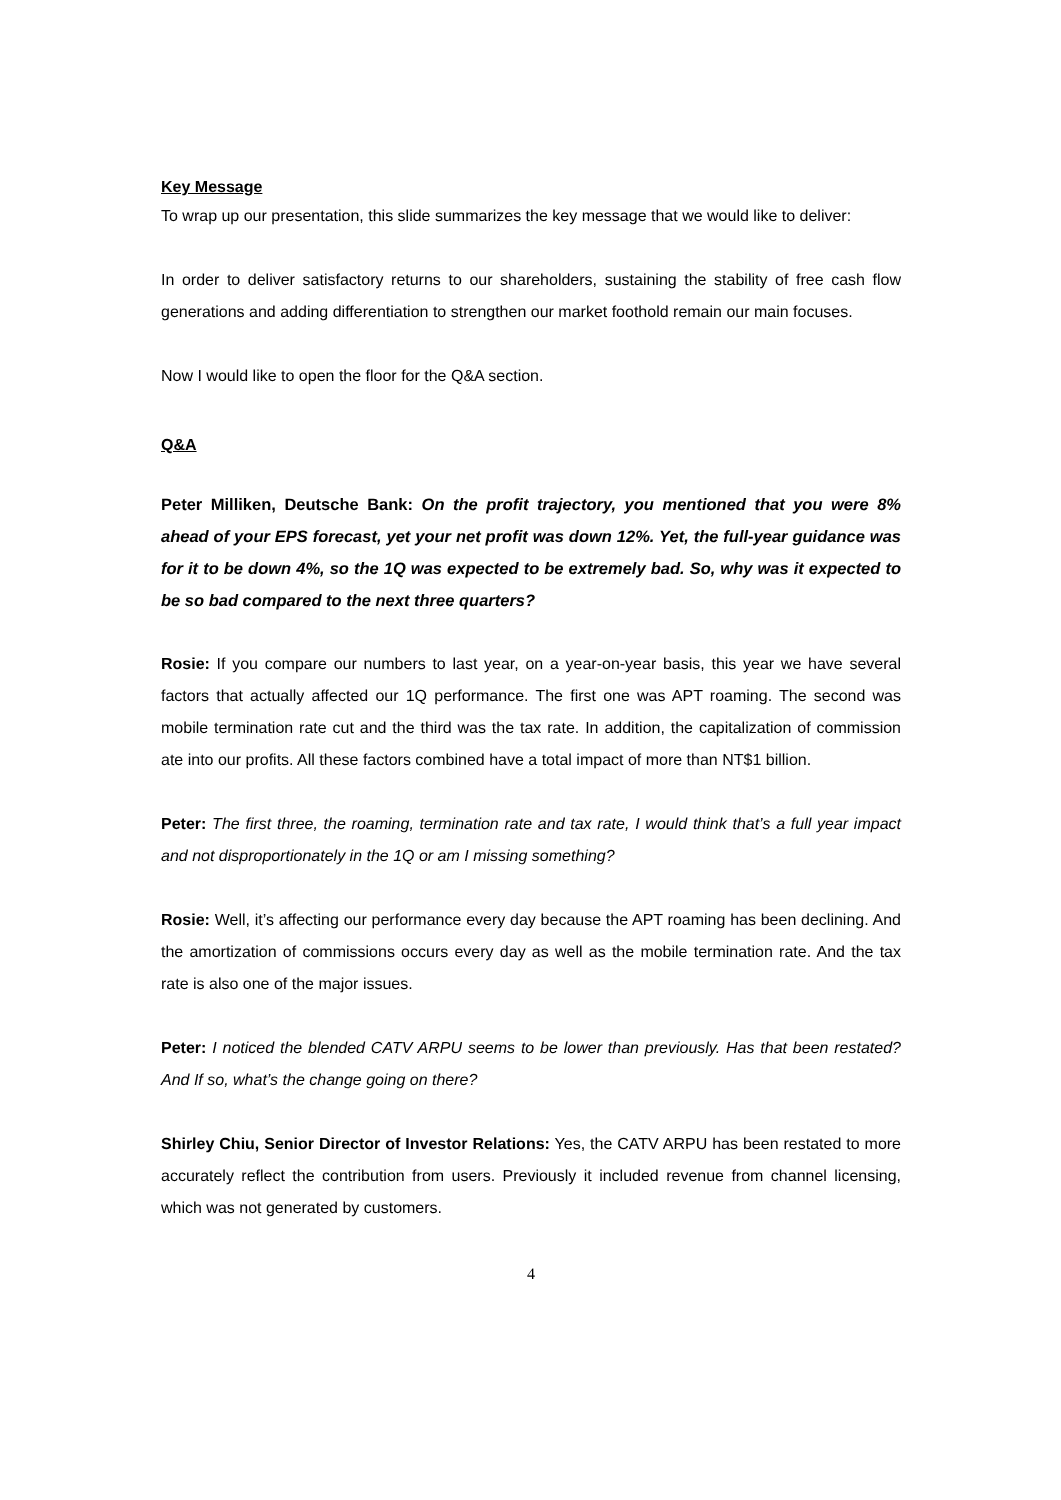Key Message
To wrap up our presentation, this slide summarizes the key message that we would like to deliver:
In order to deliver satisfactory returns to our shareholders, sustaining the stability of free cash flow generations and adding differentiation to strengthen our market foothold remain our main focuses.
Now I would like to open the floor for the Q&A section.
Q&A
Peter Milliken, Deutsche Bank: On the profit trajectory, you mentioned that you were 8% ahead of your EPS forecast, yet your net profit was down 12%. Yet, the full-year guidance was for it to be down 4%, so the 1Q was expected to be extremely bad. So, why was it expected to be so bad compared to the next three quarters?
Rosie: If you compare our numbers to last year, on a year-on-year basis, this year we have several factors that actually affected our 1Q performance. The first one was APT roaming. The second was mobile termination rate cut and the third was the tax rate. In addition, the capitalization of commission ate into our profits. All these factors combined have a total impact of more than NT$1 billion.
Peter: The first three, the roaming, termination rate and tax rate, I would think that’s a full year impact and not disproportionately in the 1Q or am I missing something?
Rosie: Well, it’s affecting our performance every day because the APT roaming has been declining. And the amortization of commissions occurs every day as well as the mobile termination rate. And the tax rate is also one of the major issues.
Peter: I noticed the blended CATV ARPU seems to be lower than previously. Has that been restated? And If so, what’s the change going on there?
Shirley Chiu, Senior Director of Investor Relations: Yes, the CATV ARPU has been restated to more accurately reflect the contribution from users. Previously it included revenue from channel licensing, which was not generated by customers.
4